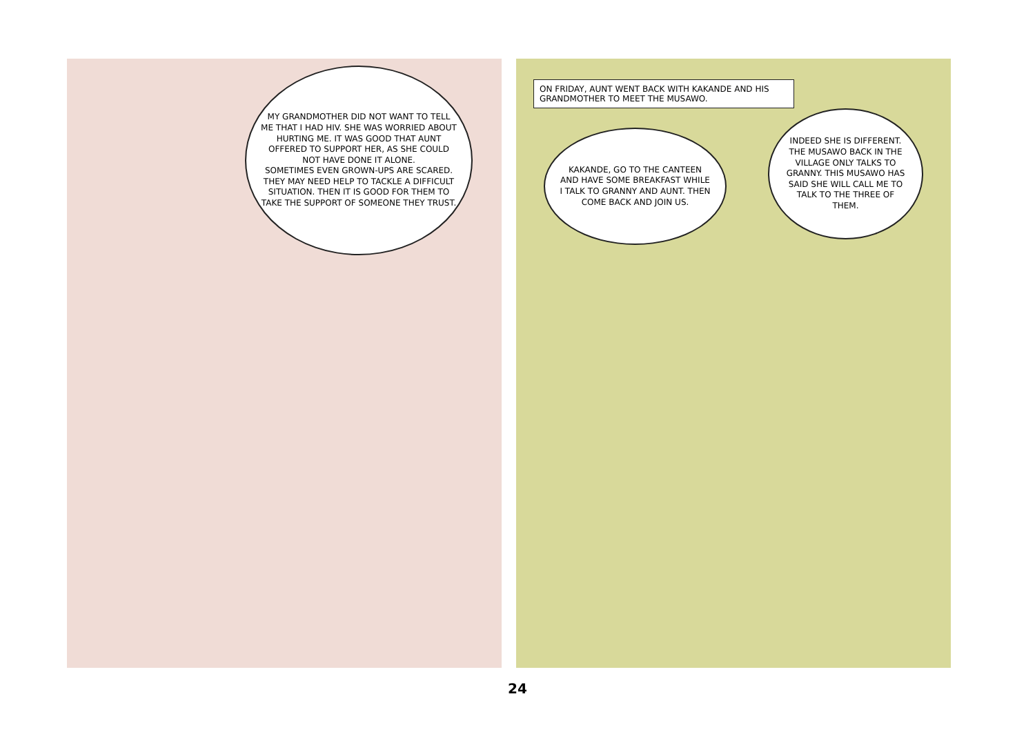MY GRANDMOTHER DID NOT WANT TO TELL ME THAT I HAD HIV. SHE WAS WORRIED ABOUT HURTING ME. IT WAS GOOD THAT AUNT OFFERED TO SUPPORT HER, AS SHE COULD NOT HAVE DONE IT ALONE.
SOMETIMES EVEN GROWN-UPS ARE SCARED. THEY MAY NEED HELP TO TACKLE A DIFFICULT SITUATION. THEN IT IS GOOD FOR THEM TO TAKE THE SUPPORT OF SOMEONE THEY TRUST.
ON FRIDAY, AUNT WENT BACK WITH KAKANDE AND HIS GRANDMOTHER TO MEET THE MUSAWO.
KAKANDE, GO TO THE CANTEEN AND HAVE SOME BREAKFAST WHILE I TALK TO GRANNY AND AUNT. THEN COME BACK AND JOIN US.
INDEED SHE IS DIFFERENT. THE MUSAWO BACK IN THE VILLAGE ONLY TALKS TO GRANNY. THIS MUSAWO HAS SAID SHE WILL CALL ME TO TALK TO THE THREE OF THEM.
24